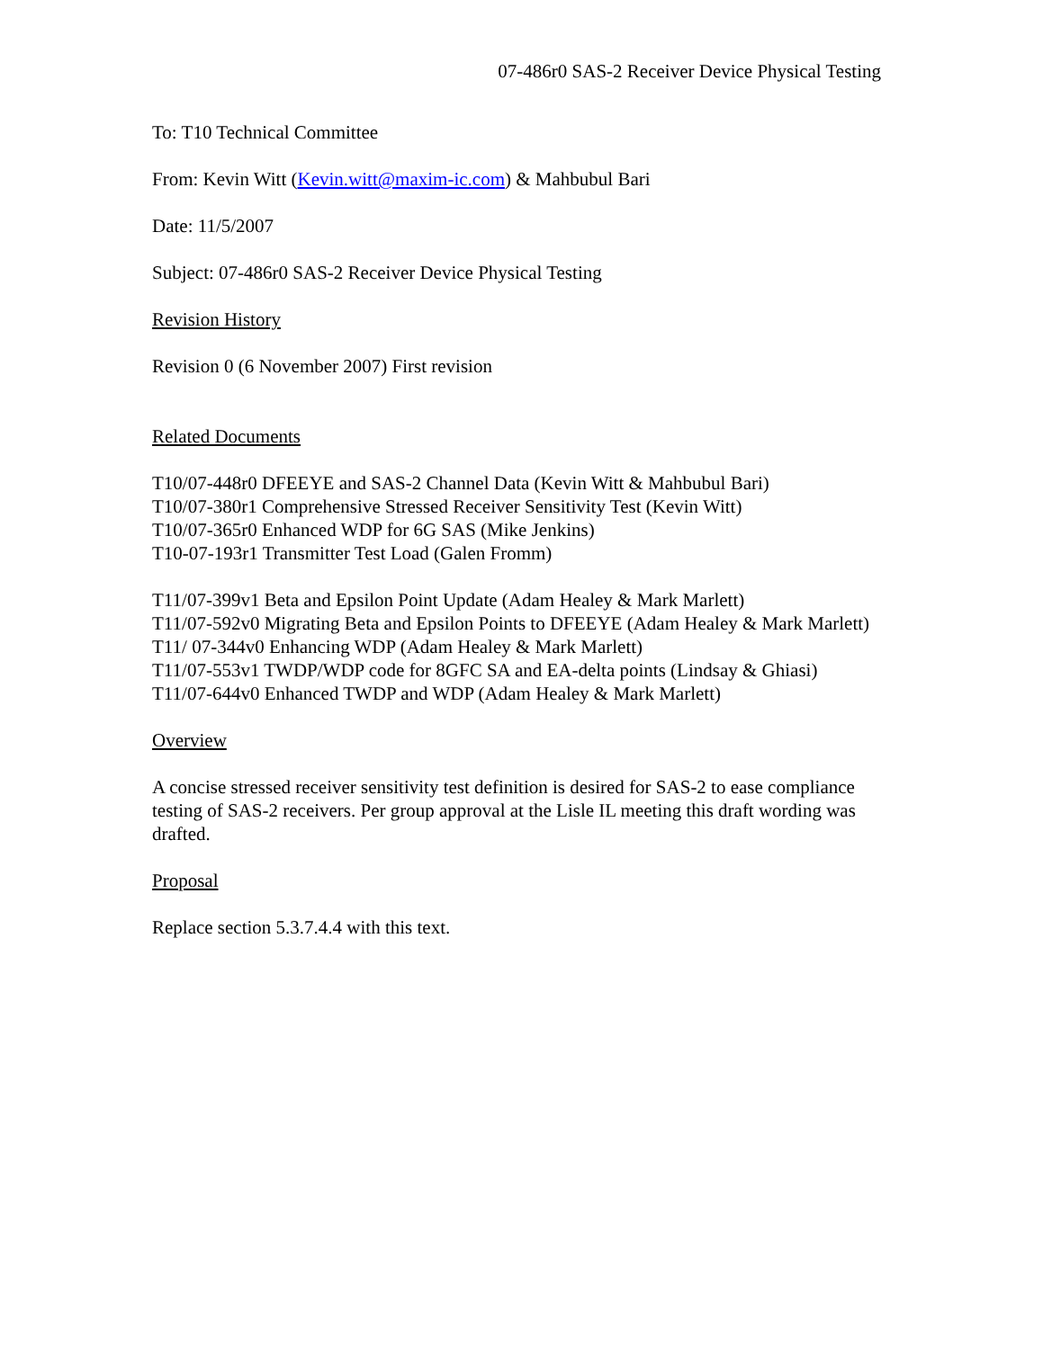07-486r0 SAS-2 Receiver Device Physical Testing
To: T10 Technical Committee
From: Kevin Witt (Kevin.witt@maxim-ic.com) & Mahbubul Bari
Date: 11/5/2007
Subject: 07-486r0 SAS-2 Receiver Device Physical Testing
Revision History
Revision 0 (6 November 2007) First revision
Related Documents
T10/07-448r0 DFEEYE and SAS-2 Channel Data (Kevin Witt & Mahbubul Bari)
T10/07-380r1 Comprehensive Stressed Receiver Sensitivity Test (Kevin Witt)
T10/07-365r0 Enhanced WDP for 6G SAS (Mike Jenkins)
T10-07-193r1 Transmitter Test Load (Galen Fromm)
T11/07-399v1 Beta and Epsilon Point Update (Adam Healey & Mark Marlett)
T11/07-592v0 Migrating Beta and Epsilon Points to DFEEYE (Adam Healey & Mark Marlett)
T11/ 07-344v0 Enhancing WDP (Adam Healey & Mark Marlett)
T11/07-553v1 TWDP/WDP code for 8GFC SA and EA-delta points (Lindsay & Ghiasi)
T11/07-644v0 Enhanced TWDP and WDP (Adam Healey & Mark Marlett)
Overview
A concise stressed receiver sensitivity test definition is desired for SAS-2 to ease compliance testing of SAS-2 receivers. Per group approval at the Lisle IL meeting this draft wording was drafted.
Proposal
Replace section 5.3.7.4.4 with this text.